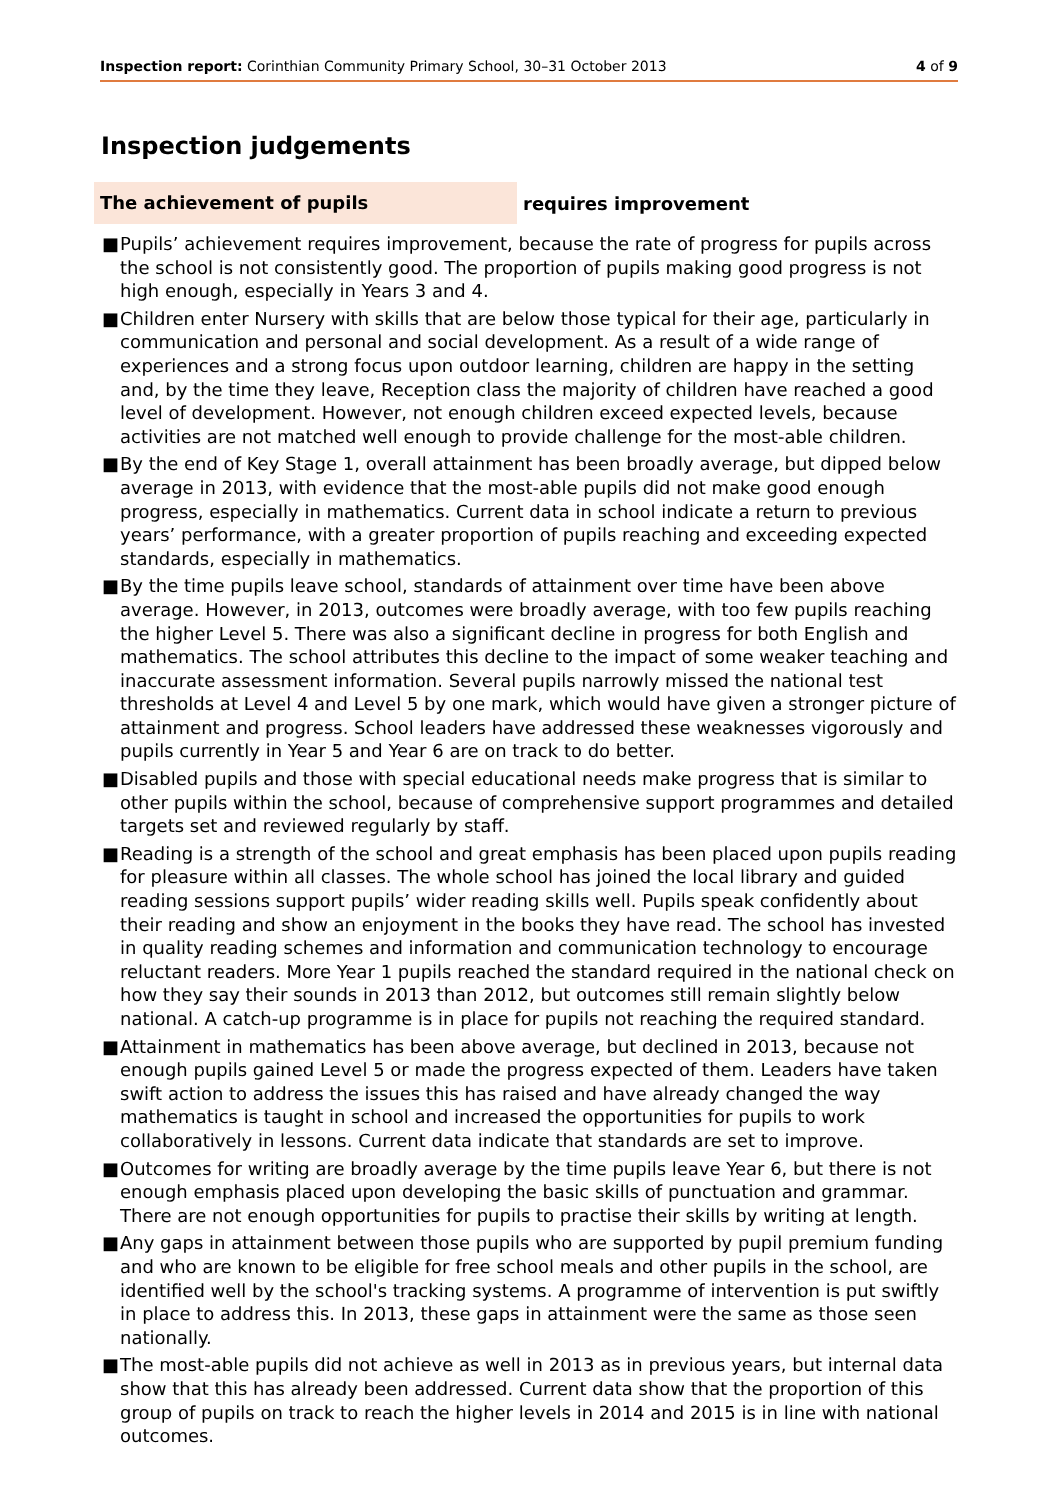Inspection report: Corinthian Community Primary School, 30–31 October 2013
4 of 9
Inspection judgements
The achievement of pupils
requires improvement
■ Pupils’ achievement requires improvement, because the rate of progress for pupils across the school is not consistently good. The proportion of pupils making good progress is not high enough, especially in Years 3 and 4.
■ Children enter Nursery with skills that are below those typical for their age, particularly in communication and personal and social development. As a result of a wide range of experiences and a strong focus upon outdoor learning, children are happy in the setting and, by the time they leave, Reception class the majority of children have reached a good level of development. However, not enough children exceed expected levels, because activities are not matched well enough to provide challenge for the most-able children.
■ By the end of Key Stage 1, overall attainment has been broadly average, but dipped below average in 2013, with evidence that the most-able pupils did not make good enough progress, especially in mathematics. Current data in school indicate a return to previous years’ performance, with a greater proportion of pupils reaching and exceeding expected standards, especially in mathematics.
■ By the time pupils leave school, standards of attainment over time have been above average. However, in 2013, outcomes were broadly average, with too few pupils reaching the higher Level 5. There was also a significant decline in progress for both English and mathematics. The school attributes this decline to the impact of some weaker teaching and inaccurate assessment information. Several pupils narrowly missed the national test thresholds at Level 4 and Level 5 by one mark, which would have given a stronger picture of attainment and progress. School leaders have addressed these weaknesses vigorously and pupils currently in Year 5 and Year 6 are on track to do better.
■ Disabled pupils and those with special educational needs make progress that is similar to other pupils within the school, because of comprehensive support programmes and detailed targets set and reviewed regularly by staff.
■ Reading is a strength of the school and great emphasis has been placed upon pupils reading for pleasure within all classes. The whole school has joined the local library and guided reading sessions support pupils’ wider reading skills well. Pupils speak confidently about their reading and show an enjoyment in the books they have read. The school has invested in quality reading schemes and information and communication technology to encourage reluctant readers. More Year 1 pupils reached the standard required in the national check on how they say their sounds in 2013 than 2012, but outcomes still remain slightly below national. A catch-up programme is in place for pupils not reaching the required standard.
■ Attainment in mathematics has been above average, but declined in 2013, because not enough pupils gained Level 5 or made the progress expected of them. Leaders have taken swift action to address the issues this has raised and have already changed the way mathematics is taught in school and increased the opportunities for pupils to work collaboratively in lessons. Current data indicate that standards are set to improve.
■ Outcomes for writing are broadly average by the time pupils leave Year 6, but there is not enough emphasis placed upon developing the basic skills of punctuation and grammar. There are not enough opportunities for pupils to practise their skills by writing at length.
■ Any gaps in attainment between those pupils who are supported by pupil premium funding and who are known to be eligible for free school meals and other pupils in the school, are identified well by the school's tracking systems. A programme of intervention is put swiftly in place to address this. In 2013, these gaps in attainment were the same as those seen nationally.
■ The most-able pupils did not achieve as well in 2013 as in previous years, but internal data show that this has already been addressed. Current data show that the proportion of this group of pupils on track to reach the higher levels in 2014 and 2015 is in line with national outcomes.